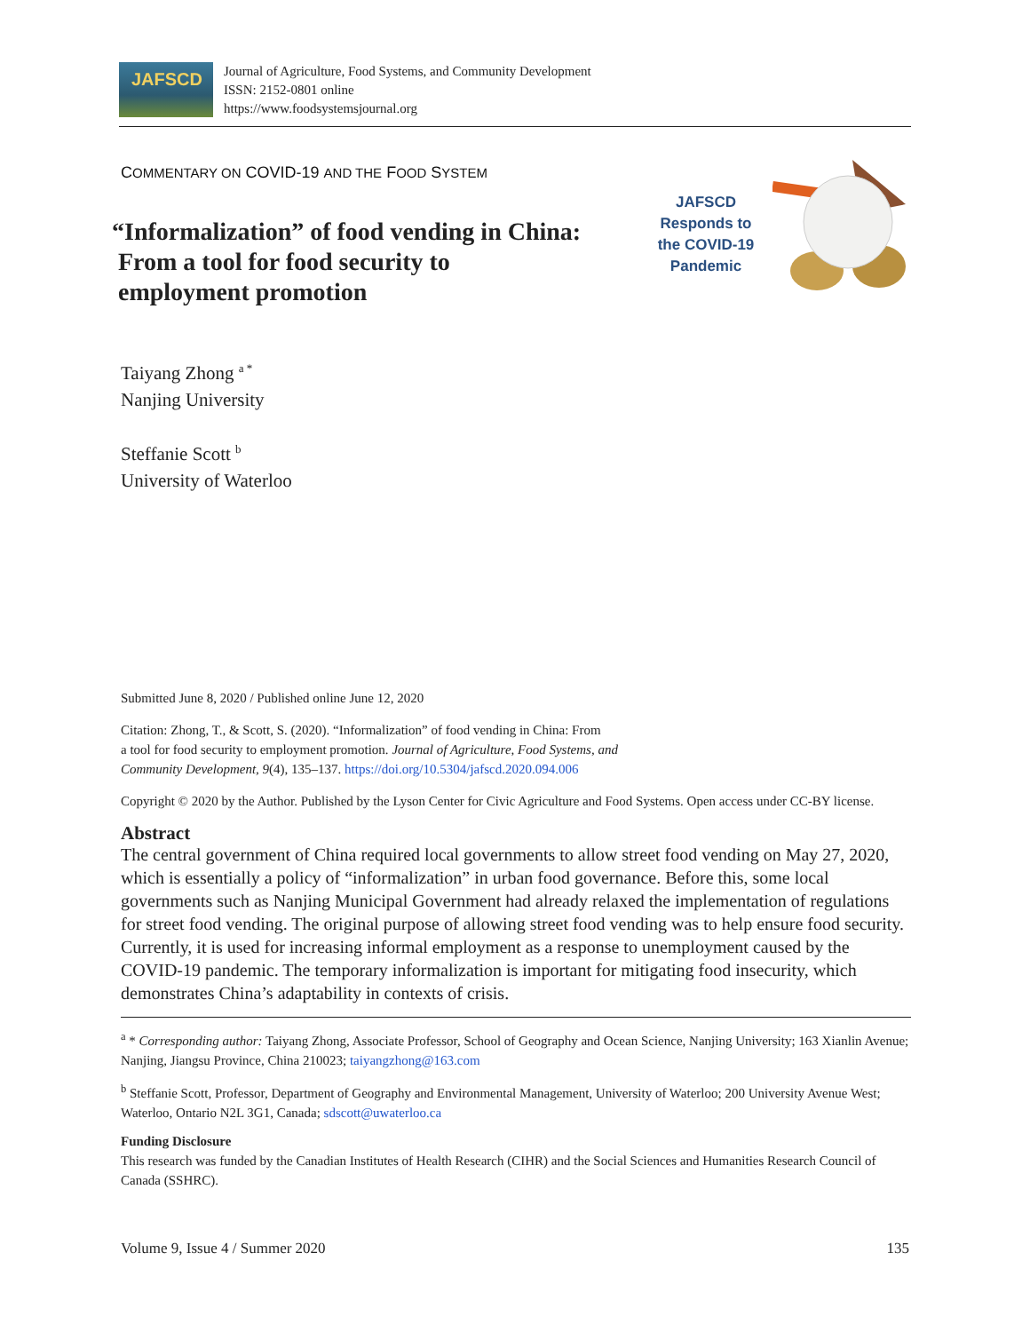JAFSCD
Journal of Agriculture, Food Systems, and Community Development
ISSN: 2152-0801 online
https://www.foodsystemsjournal.org
COMMENTARY ON COVID-19 AND THE FOOD SYSTEM
“Informalization” of food vending in China:
From a tool for food security to
employment promotion
JAFSCD Responds to the COVID-19 Pandemic
Taiyang Zhong <sup>a *</sup>
Nanjing University
Steffanie Scott <sup>b</sup>
University of Waterloo
Submitted June 8, 2020 / Published online June 12, 2020
Citation: Zhong, T., & Scott, S. (2020). “Informalization” of food vending in China: From
a tool for food security to employment promotion. Journal of Agriculture, Food Systems, and
Community Development, 9(4), 135–137. https://doi.org/10.5304/jafscd.2020.094.006
Copyright © 2020 by the Author. Published by the Lyson Center for Civic Agriculture and Food Systems. Open access under CC-BY license.
Abstract
The central government of China required local governments to allow street food vending on May 27, 2020, which is essentially a policy of “informalization” in urban food governance. Before this, some local governments such as Nanjing Municipal Government had already relaxed the implementation of regulations for street food vending. The original purpose of allowing street food vending was to help ensure food security. Currently, it is used for increasing informal employment as a response to unemployment caused by the COVID-19 pandemic. The temporary informalization is important for mitigating food insecurity, which demonstrates China’s adaptability in contexts of crisis.
<sup>a</sup> * Corresponding author: Taiyang Zhong, Associate Professor, School of Geography and Ocean Science, Nanjing University; 163 Xianlin Avenue; Nanjing, Jiangsu Province, China 210023; taiyangzhong@163.com
<sup>b</sup> Steffanie Scott, Professor, Department of Geography and Environmental Management, University of Waterloo; 200 University Avenue West; Waterloo, Ontario N2L 3G1, Canada; sdscott@uwaterloo.ca
Funding Disclosure
This research was funded by the Canadian Institutes of Health Research (CIHR) and the Social Sciences and Humanities Research Council of Canada (SSHRC).
Volume 9, Issue 4 / Summer 2020 135